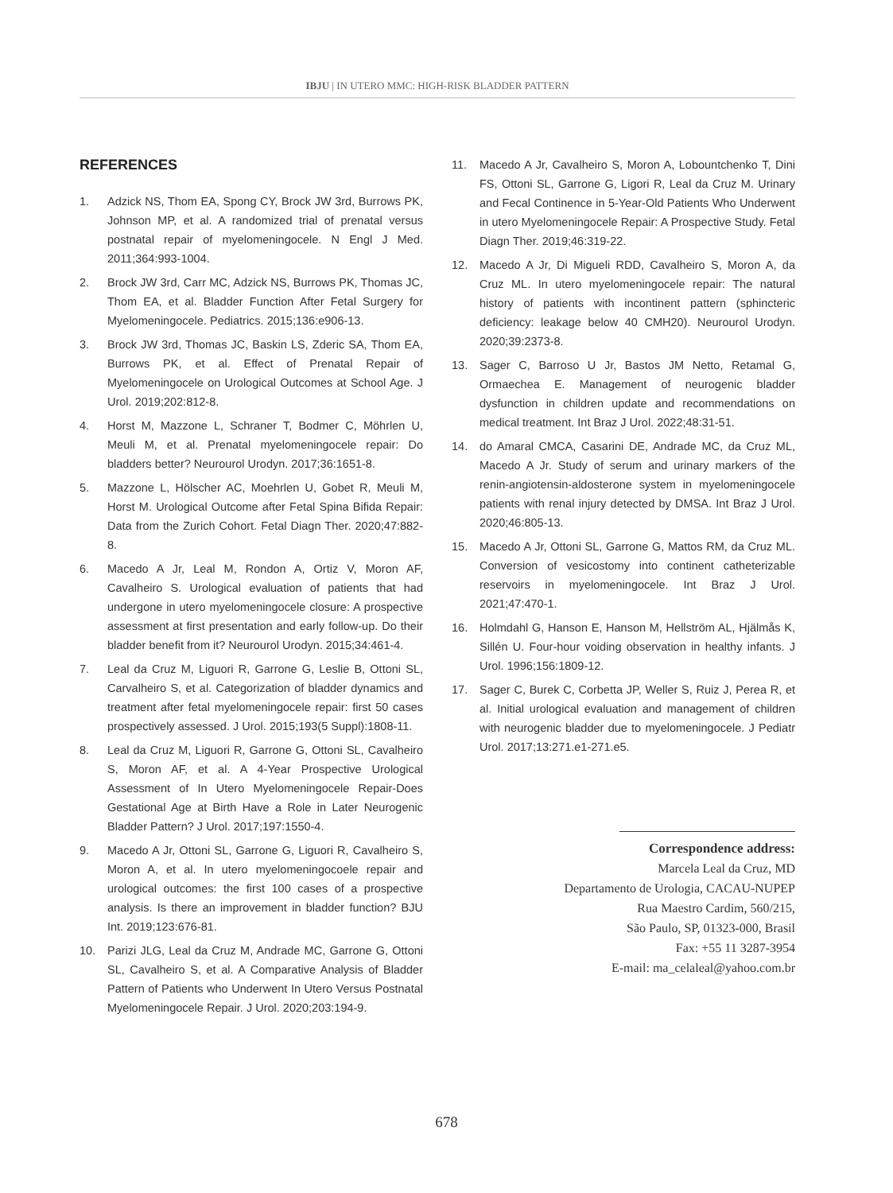IBJU | IN UTERO MMC: HIGH-RISK BLADDER PATTERN
REFERENCES
1. Adzick NS, Thom EA, Spong CY, Brock JW 3rd, Burrows PK, Johnson MP, et al. A randomized trial of prenatal versus postnatal repair of myelomeningocele. N Engl J Med. 2011;364:993-1004.
2. Brock JW 3rd, Carr MC, Adzick NS, Burrows PK, Thomas JC, Thom EA, et al. Bladder Function After Fetal Surgery for Myelomeningocele. Pediatrics. 2015;136:e906-13.
3. Brock JW 3rd, Thomas JC, Baskin LS, Zderic SA, Thom EA, Burrows PK, et al. Effect of Prenatal Repair of Myelomeningocele on Urological Outcomes at School Age. J Urol. 2019;202:812-8.
4. Horst M, Mazzone L, Schraner T, Bodmer C, Möhrlen U, Meuli M, et al. Prenatal myelomeningocele repair: Do bladders better? Neurourol Urodyn. 2017;36:1651-8.
5. Mazzone L, Hölscher AC, Moehrlen U, Gobet R, Meuli M, Horst M. Urological Outcome after Fetal Spina Bifida Repair: Data from the Zurich Cohort. Fetal Diagn Ther. 2020;47:882-8.
6. Macedo A Jr, Leal M, Rondon A, Ortiz V, Moron AF, Cavalheiro S. Urological evaluation of patients that had undergone in utero myelomeningocele closure: A prospective assessment at first presentation and early follow-up. Do their bladder benefit from it? Neurourol Urodyn. 2015;34:461-4.
7. Leal da Cruz M, Liguori R, Garrone G, Leslie B, Ottoni SL, Carvalheiro S, et al. Categorization of bladder dynamics and treatment after fetal myelomeningocele repair: first 50 cases prospectively assessed. J Urol. 2015;193(5 Suppl):1808-11.
8. Leal da Cruz M, Liguori R, Garrone G, Ottoni SL, Cavalheiro S, Moron AF, et al. A 4-Year Prospective Urological Assessment of In Utero Myelomeningocele Repair-Does Gestational Age at Birth Have a Role in Later Neurogenic Bladder Pattern? J Urol. 2017;197:1550-4.
9. Macedo A Jr, Ottoni SL, Garrone G, Liguori R, Cavalheiro S, Moron A, et al. In utero myelomeningocoele repair and urological outcomes: the first 100 cases of a prospective analysis. Is there an improvement in bladder function? BJU Int. 2019;123:676-81.
10. Parizi JLG, Leal da Cruz M, Andrade MC, Garrone G, Ottoni SL, Cavalheiro S, et al. A Comparative Analysis of Bladder Pattern of Patients who Underwent In Utero Versus Postnatal Myelomeningocele Repair. J Urol. 2020;203:194-9.
11. Macedo A Jr, Cavalheiro S, Moron A, Lobountchenko T, Dini FS, Ottoni SL, Garrone G, Ligori R, Leal da Cruz M. Urinary and Fecal Continence in 5-Year-Old Patients Who Underwent in utero Myelomeningocele Repair: A Prospective Study. Fetal Diagn Ther. 2019;46:319-22.
12. Macedo A Jr, Di Migueli RDD, Cavalheiro S, Moron A, da Cruz ML. In utero myelomeningocele repair: The natural history of patients with incontinent pattern (sphincteric deficiency: leakage below 40 CMH20). Neurourol Urodyn. 2020;39:2373-8.
13. Sager C, Barroso U Jr, Bastos JM Netto, Retamal G, Ormaechea E. Management of neurogenic bladder dysfunction in children update and recommendations on medical treatment. Int Braz J Urol. 2022;48:31-51.
14. do Amaral CMCA, Casarini DE, Andrade MC, da Cruz ML, Macedo A Jr. Study of serum and urinary markers of the renin-angiotensin-aldosterone system in myelomeningocele patients with renal injury detected by DMSA. Int Braz J Urol. 2020;46:805-13.
15. Macedo A Jr, Ottoni SL, Garrone G, Mattos RM, da Cruz ML. Conversion of vesicostomy into continent catheterizable reservoirs in myelomeningocele. Int Braz J Urol. 2021;47:470-1.
16. Holmdahl G, Hanson E, Hanson M, Hellström AL, Hjälmås K, Sillén U. Four-hour voiding observation in healthy infants. J Urol. 1996;156:1809-12.
17. Sager C, Burek C, Corbetta JP, Weller S, Ruiz J, Perea R, et al. Initial urological evaluation and management of children with neurogenic bladder due to myelomeningocele. J Pediatr Urol. 2017;13:271.e1-271.e5.
Correspondence address:
Marcela Leal da Cruz, MD
Departamento de Urologia, CACAU-NUPEP
Rua Maestro Cardim, 560/215,
São Paulo, SP, 01323-000, Brasil
Fax: +55 11 3287-3954
E-mail: ma_celaleal@yahoo.com.br
678